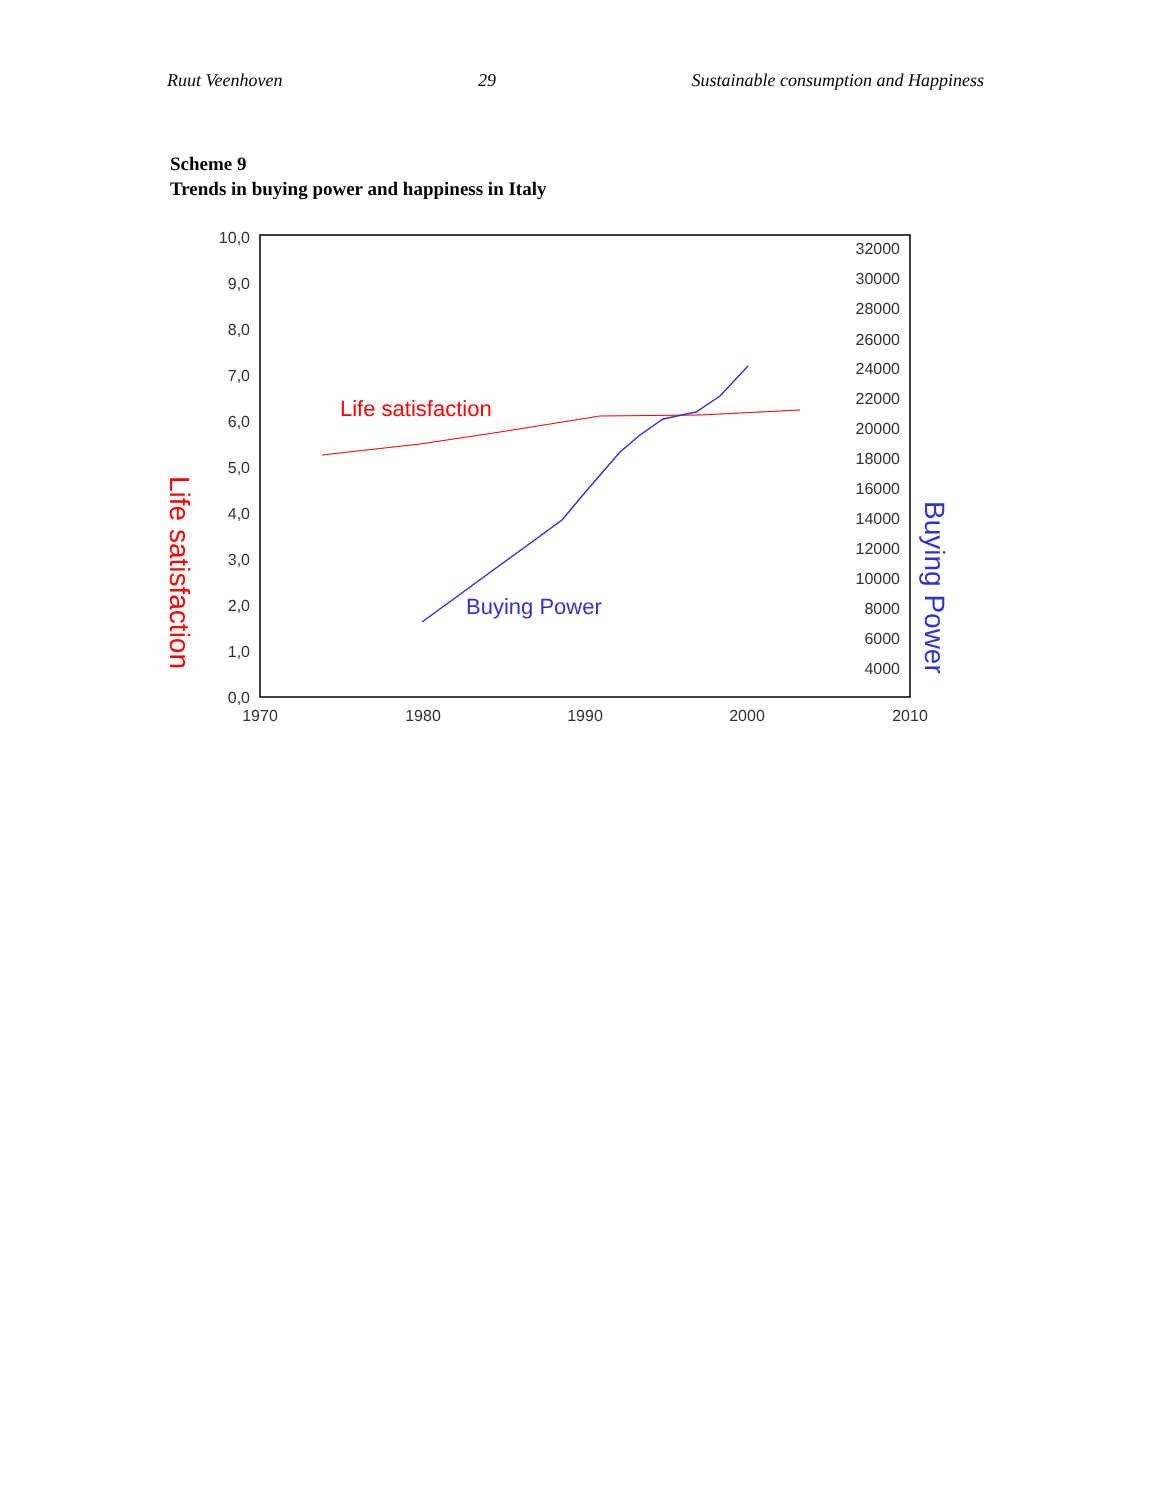Ruut Veenhoven 29 Sustainable consumption and Happiness
Scheme 9
Trends in buying power and happiness in Italy
10,0
9,0
8,0
7,0
6,0
5,0
4,0
3,0
2,0
1,0
0,0
32000
30000
28000
26000
24000
22000
20000
18000
16000
14000
12000
10000
8000
6000
4000
1970
1980
1990
2000
2010
Life satisfaction
Buying Power
Life satisfaction
Buying Power